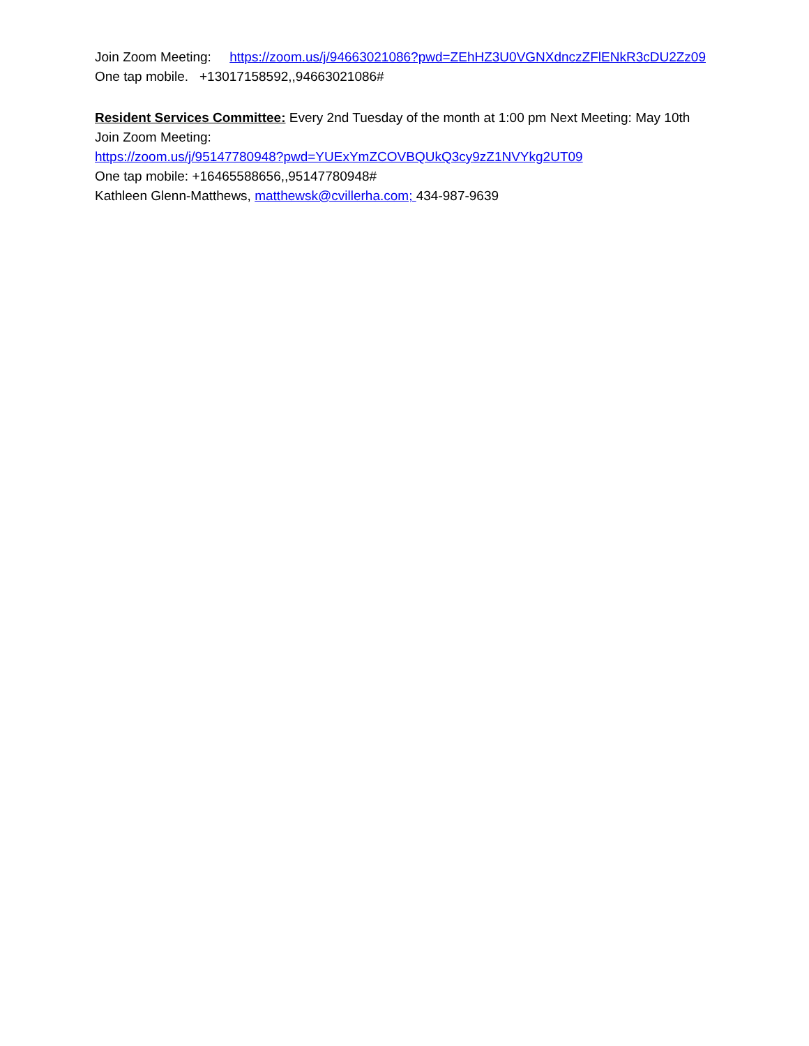Join Zoom Meeting: https://zoom.us/j/94663021086?pwd=ZEhHZ3U0VGNXdnczZFlENkR3cDU2Zz09
One tap mobile. +13017158592,,94663021086#
Resident Services Committee: Every 2nd Tuesday of the month at 1:00 pm Next Meeting: May 10th
Join Zoom Meeting:
https://zoom.us/j/95147780948?pwd=YUExYmZCOVBQUkQ3cy9zZ1NVYkg2UT09
One tap mobile: +16465588656,,95147780948#
Kathleen Glenn-Matthews, matthewsk@cvillerha.com; 434-987-9639